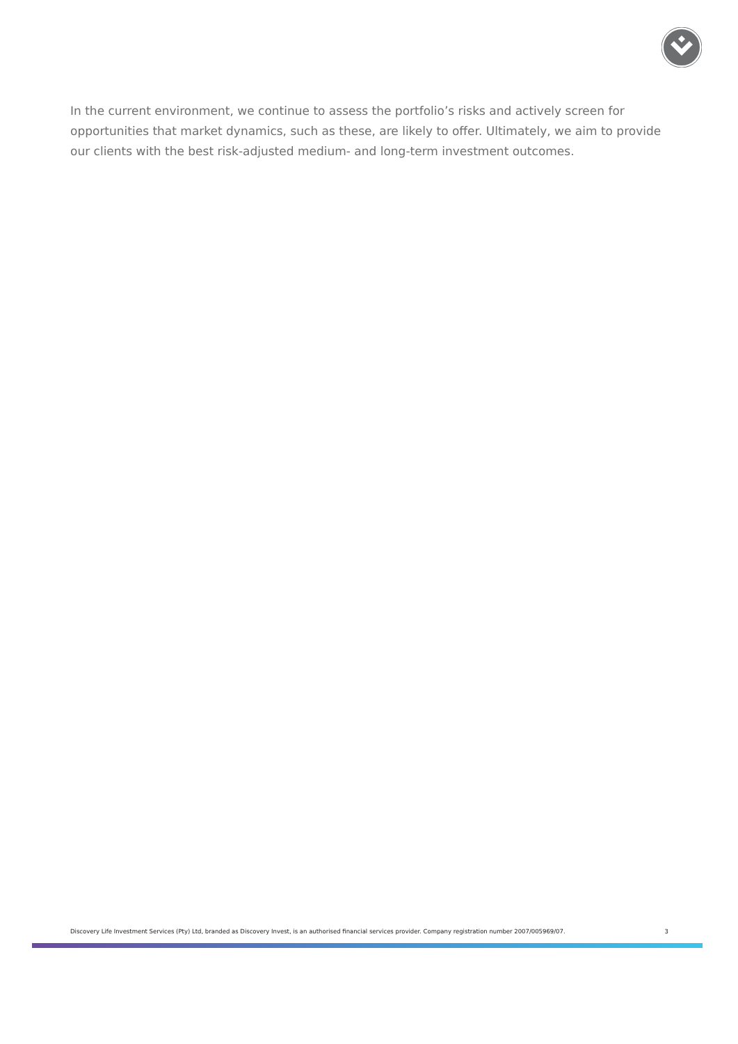In the current environment, we continue to assess the portfolio’s risks and actively screen for opportunities that market dynamics, such as these, are likely to offer. Ultimately, we aim to provide our clients with the best risk-adjusted medium- and long-term investment outcomes.
Discovery Life Investment Services (Pty) Ltd, branded as Discovery Invest, is an authorised financial services provider. Company registration number 2007/005969/07. 3